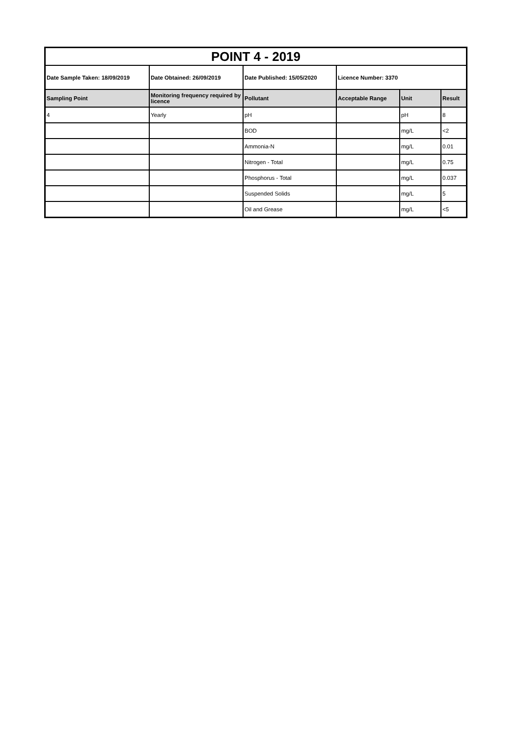| POINT 4 - 2019 | | | | | |
| Date Sample Taken: 18/09/2019 | Date Obtained: 26/09/2019 | Date Published: 15/05/2020 | Licence Number: 3370 | | |
| Sampling Point | Monitoring frequency required by licence | Pollutant | Acceptable Range | Unit | Result |
| 4 | Yearly | pH | | pH | 8 |
| | | BOD | | mg/L | <2 |
| | | Ammonia-N | | mg/L | 0.01 |
| | | Nitrogen - Total | | mg/L | 0.75 |
| | | Phosphorus - Total | | mg/L | 0.037 |
| | | Suspended Solids | | mg/L | 5 |
| | | Oil and Grease | | mg/L | <5 |